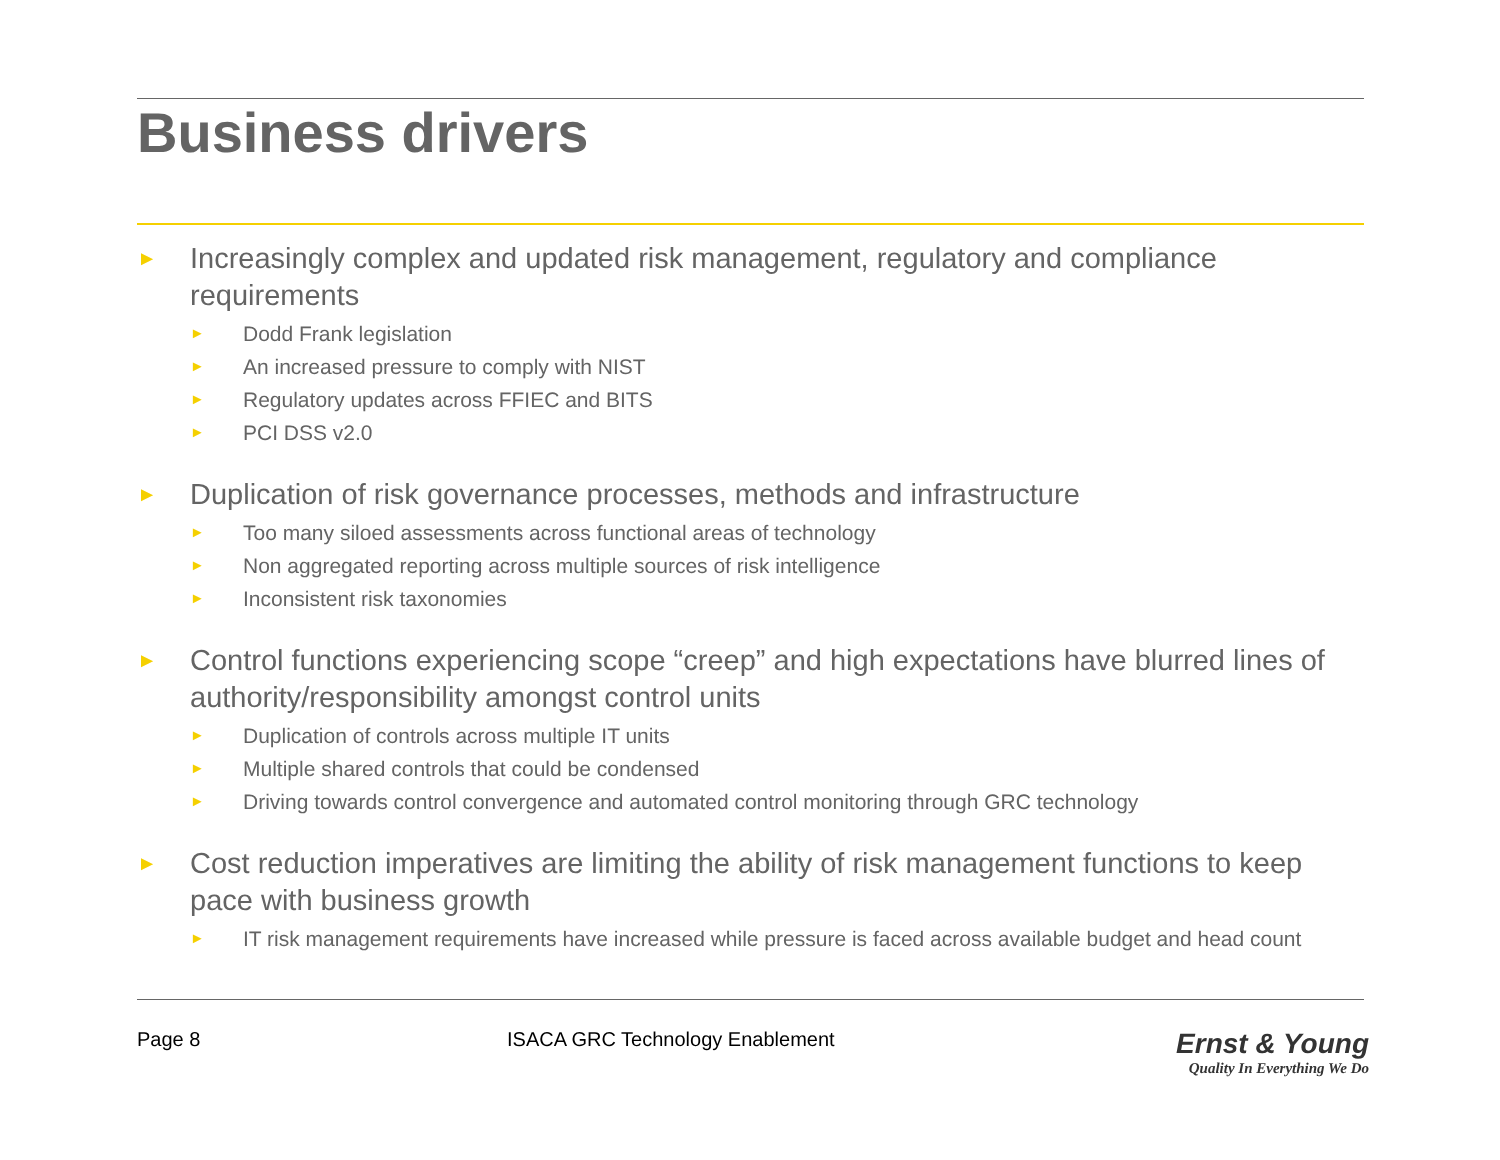Business drivers
► Increasingly complex and updated risk management, regulatory and compliance requirements
► Dodd Frank legislation
► An increased pressure to comply with NIST
► Regulatory updates across FFIEC and BITS
► PCI DSS v2.0
► Duplication of risk governance processes, methods and infrastructure
► Too many siloed assessments across functional areas of technology
► Non aggregated reporting across multiple sources of risk intelligence
► Inconsistent risk taxonomies
► Control functions experiencing scope “creep” and high expectations have blurred lines of authority/responsibility amongst control units
► Duplication of controls across multiple IT units
► Multiple shared controls that could be condensed
► Driving towards control convergence and automated control monitoring through GRC technology
► Cost reduction imperatives are limiting the ability of risk management functions to keep pace with business growth
► IT risk management requirements have increased while pressure is faced across available budget and head count
Page 8 ISACA GRC Technology Enablement
Ernst & Young
Quality In Everything We Do